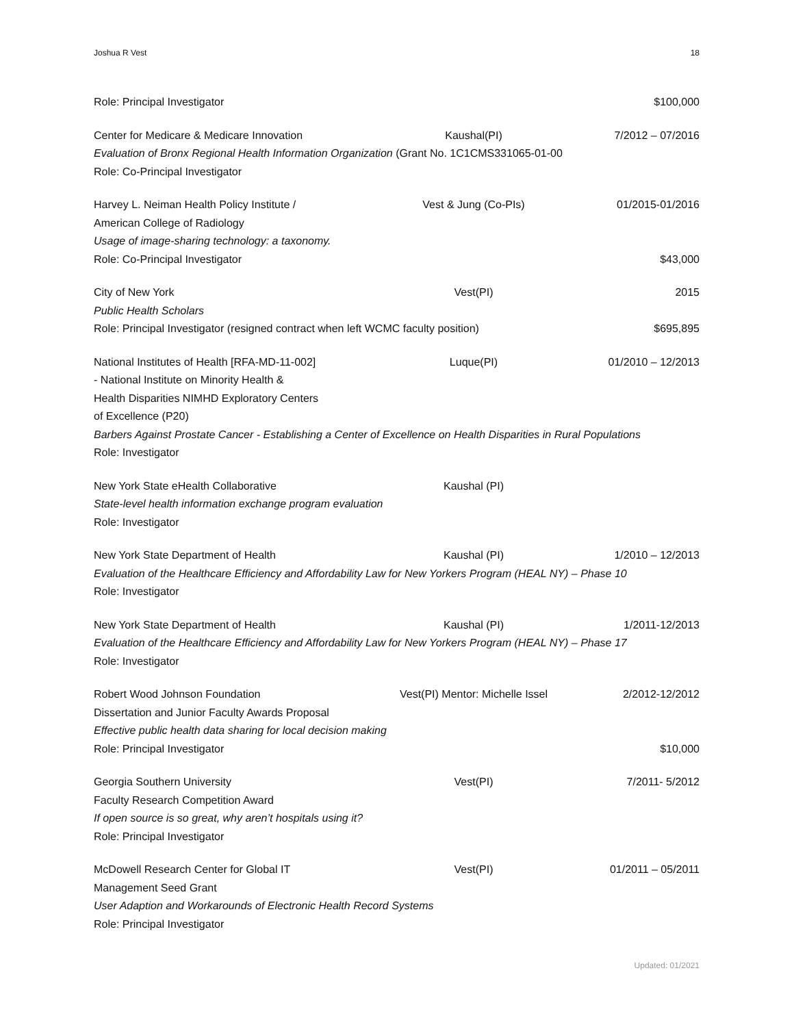Joshua R Vest 18
Role: Principal Investigator $100,000
Center for Medicare & Medicare Innovation Kaushal(PI) 7/2012 – 07/2016
Evaluation of Bronx Regional Health Information Organization (Grant No. 1C1CMS331065-01-00
Role: Co-Principal Investigator
Harvey L. Neiman Health Policy Institute / Vest & Jung (Co-PIs) 01/2015-01/2016
American College of Radiology
Usage of image-sharing technology: a taxonomy.
Role: Co-Principal Investigator $43,000
City of New York Vest(PI) 2015
Public Health Scholars
Role: Principal Investigator (resigned contract when left WCMC faculty position) $695,895
National Institutes of Health [RFA-MD-11-002] Luque(PI) 01/2010 – 12/2013
- National Institute on Minority Health &
Health Disparities NIMHD Exploratory Centers
of Excellence (P20)
Barbers Against Prostate Cancer - Establishing a Center of Excellence on Health Disparities in Rural Populations
Role: Investigator
New York State eHealth Collaborative Kaushal (PI)
State-level health information exchange program evaluation
Role: Investigator
New York State Department of Health Kaushal (PI) 1/2010 – 12/2013
Evaluation of the Healthcare Efficiency and Affordability Law for New Yorkers Program (HEAL NY) – Phase 10
Role: Investigator
New York State Department of Health Kaushal (PI) 1/2011-12/2013
Evaluation of the Healthcare Efficiency and Affordability Law for New Yorkers Program (HEAL NY) – Phase 17
Role: Investigator
Robert Wood Johnson Foundation Vest(PI) Mentor: Michelle Issel 2/2012-12/2012
Dissertation and Junior Faculty Awards Proposal
Effective public health data sharing for local decision making
Role: Principal Investigator $10,000
Georgia Southern University Vest(PI) 7/2011- 5/2012
Faculty Research Competition Award
If open source is so great, why aren’t hospitals using it?
Role: Principal Investigator
McDowell Research Center for Global IT Vest(PI) 01/2011 – 05/2011
Management Seed Grant
User Adaption and Workarounds of Electronic Health Record Systems
Role: Principal Investigator
Updated: 01/2021